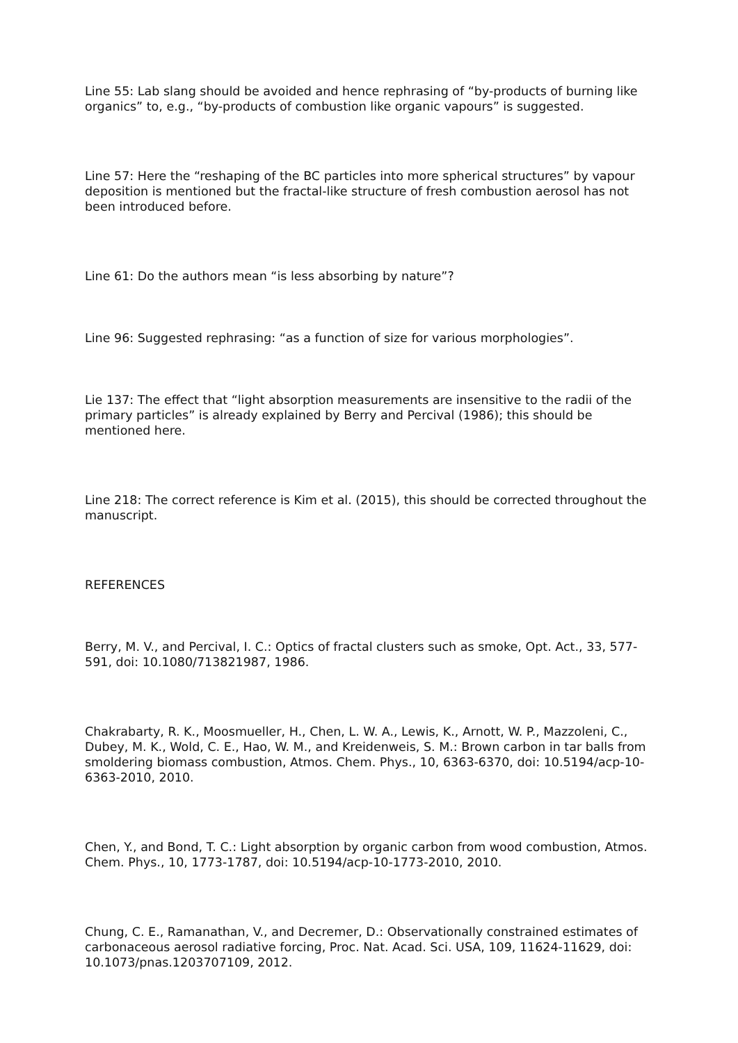Line 55: Lab slang should be avoided and hence rephrasing of “by-products of burning like organics” to, e.g., “by-products of combustion like organic vapours” is suggested.
Line 57: Here the “reshaping of the BC particles into more spherical structures” by vapour deposition is mentioned but the fractal-like structure of fresh combustion aerosol has not been introduced before.
Line 61: Do the authors mean “is less absorbing by nature”?
Line 96: Suggested rephrasing: “as a function of size for various morphologies”.
Lie 137: The effect that “light absorption measurements are insensitive to the radii of the primary particles” is already explained by Berry and Percival (1986); this should be mentioned here.
Line 218: The correct reference is Kim et al. (2015), this should be corrected throughout the manuscript.
REFERENCES
Berry, M. V., and Percival, I. C.: Optics of fractal clusters such as smoke, Opt. Act., 33, 577-591, doi: 10.1080/713821987, 1986.
Chakrabarty, R. K., Moosmueller, H., Chen, L. W. A., Lewis, K., Arnott, W. P., Mazzoleni, C., Dubey, M. K., Wold, C. E., Hao, W. M., and Kreidenweis, S. M.: Brown carbon in tar balls from smoldering biomass combustion, Atmos. Chem. Phys., 10, 6363-6370, doi: 10.5194/acp-10-6363-2010, 2010.
Chen, Y., and Bond, T. C.: Light absorption by organic carbon from wood combustion, Atmos. Chem. Phys., 10, 1773-1787, doi: 10.5194/acp-10-1773-2010, 2010.
Chung, C. E., Ramanathan, V., and Decremer, D.: Observationally constrained estimates of carbonaceous aerosol radiative forcing, Proc. Nat. Acad. Sci. USA, 109, 11624-11629, doi: 10.1073/pnas.1203707109, 2012.